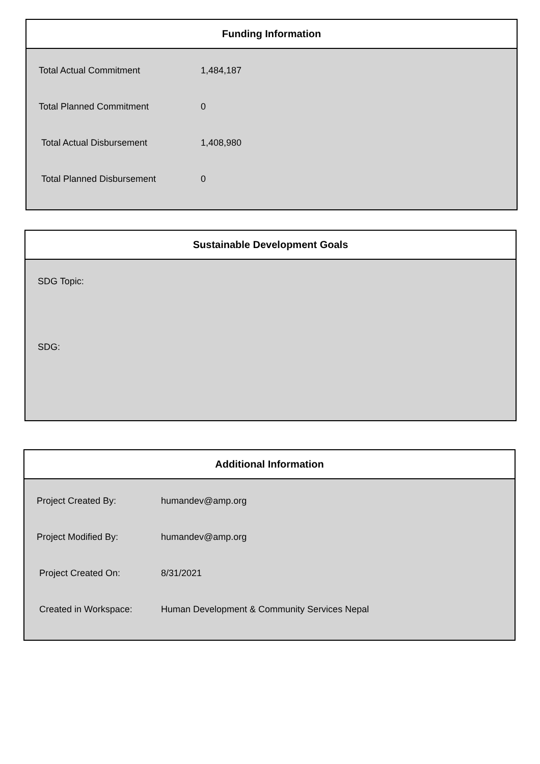Funding Information
| Total Actual Commitment | 1,484,187 |
| Total Planned Commitment | 0 |
| Total Actual Disbursement | 1,408,980 |
| Total Planned Disbursement | 0 |
Sustainable Development Goals
SDG Topic:
SDG:
Additional Information
| Project Created By: | humandev@amp.org |
| Project Modified By: | humandev@amp.org |
| Project Created On: | 8/31/2021 |
| Created in Workspace: | Human Development & Community Services Nepal |